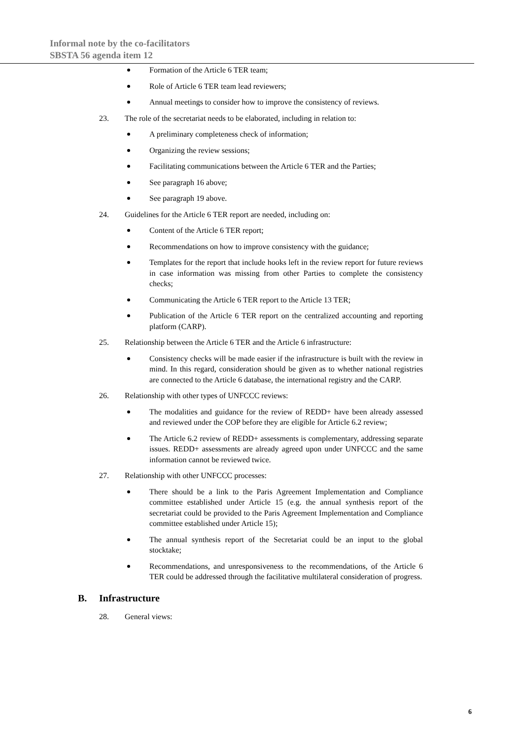Informal note by the co-facilitators
SBSTA 56 agenda item 12
Formation of the Article 6 TER team;
Role of Article 6 TER team lead reviewers;
Annual meetings to consider how to improve the consistency of reviews.
23. The role of the secretariat needs to be elaborated, including in relation to:
A preliminary completeness check of information;
Organizing the review sessions;
Facilitating communications between the Article 6 TER and the Parties;
See paragraph 16 above;
See paragraph 19 above.
24. Guidelines for the Article 6 TER report are needed, including on:
Content of the Article 6 TER report;
Recommendations on how to improve consistency with the guidance;
Templates for the report that include hooks left in the review report for future reviews in case information was missing from other Parties to complete the consistency checks;
Communicating the Article 6 TER report to the Article 13 TER;
Publication of the Article 6 TER report on the centralized accounting and reporting platform (CARP).
25. Relationship between the Article 6 TER and the Article 6 infrastructure:
Consistency checks will be made easier if the infrastructure is built with the review in mind. In this regard, consideration should be given as to whether national registries are connected to the Article 6 database, the international registry and the CARP.
26. Relationship with other types of UNFCCC reviews:
The modalities and guidance for the review of REDD+ have been already assessed and reviewed under the COP before they are eligible for Article 6.2 review;
The Article 6.2 review of REDD+ assessments is complementary, addressing separate issues. REDD+ assessments are already agreed upon under UNFCCC and the same information cannot be reviewed twice.
27. Relationship with other UNFCCC processes:
There should be a link to the Paris Agreement Implementation and Compliance committee established under Article 15 (e.g. the annual synthesis report of the secretariat could be provided to the Paris Agreement Implementation and Compliance committee established under Article 15);
The annual synthesis report of the Secretariat could be an input to the global stocktake;
Recommendations, and unresponsiveness to the recommendations, of the Article 6 TER could be addressed through the facilitative multilateral consideration of progress.
B. Infrastructure
28. General views:
6